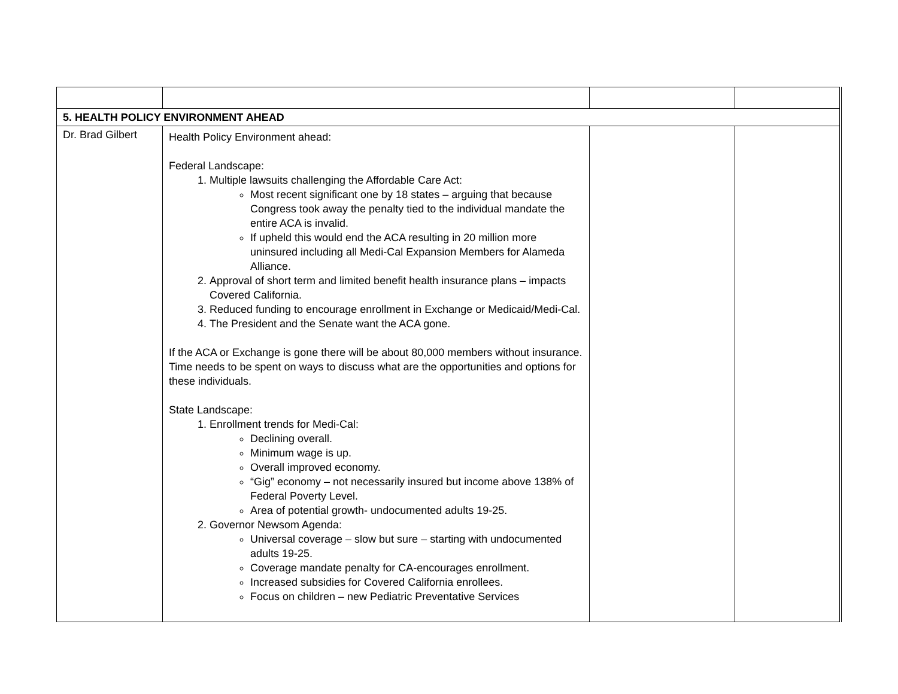| 5. HEALTH POLICY ENVIRONMENT AHEAD | | | |
| Dr. Brad Gilbert | Health Policy Environment ahead: Federal Landscape: 1. Multiple lawsuits challenging the Affordable Care Act: Most recent significant one by 18 states – arguing that because Congress took away the penalty tied to the individual mandate the entire ACA is invalid. If upheld this would end the ACA resulting in 20 million more uninsured including all Medi-Cal Expansion Members for Alameda Alliance. 2. Approval of short term and limited benefit health insurance plans – impacts Covered California. 3. Reduced funding to encourage enrollment in Exchange or Medicaid/Medi-Cal. 4. The President and the Senate want the ACA gone. If the ACA or Exchange is gone there will be about 80,000 members without insurance. Time needs to be spent on ways to discuss what are the opportunities and options for these individuals. State Landscape: 1. Enrollment trends for Medi-Cal: Declining overall. Minimum wage is up. Overall improved economy. “Gig” economy – not necessarily insured but income above 138% of Federal Poverty Level. Area of potential growth- undocumented adults 19-25. 2. Governor Newsom Agenda: Universal coverage – slow but sure – starting with undocumented adults 19-25. Coverage mandate penalty for CA-encourages enrollment. Increased subsidies for Covered California enrollees. Focus on children – new Pediatric Preventative Services | | |